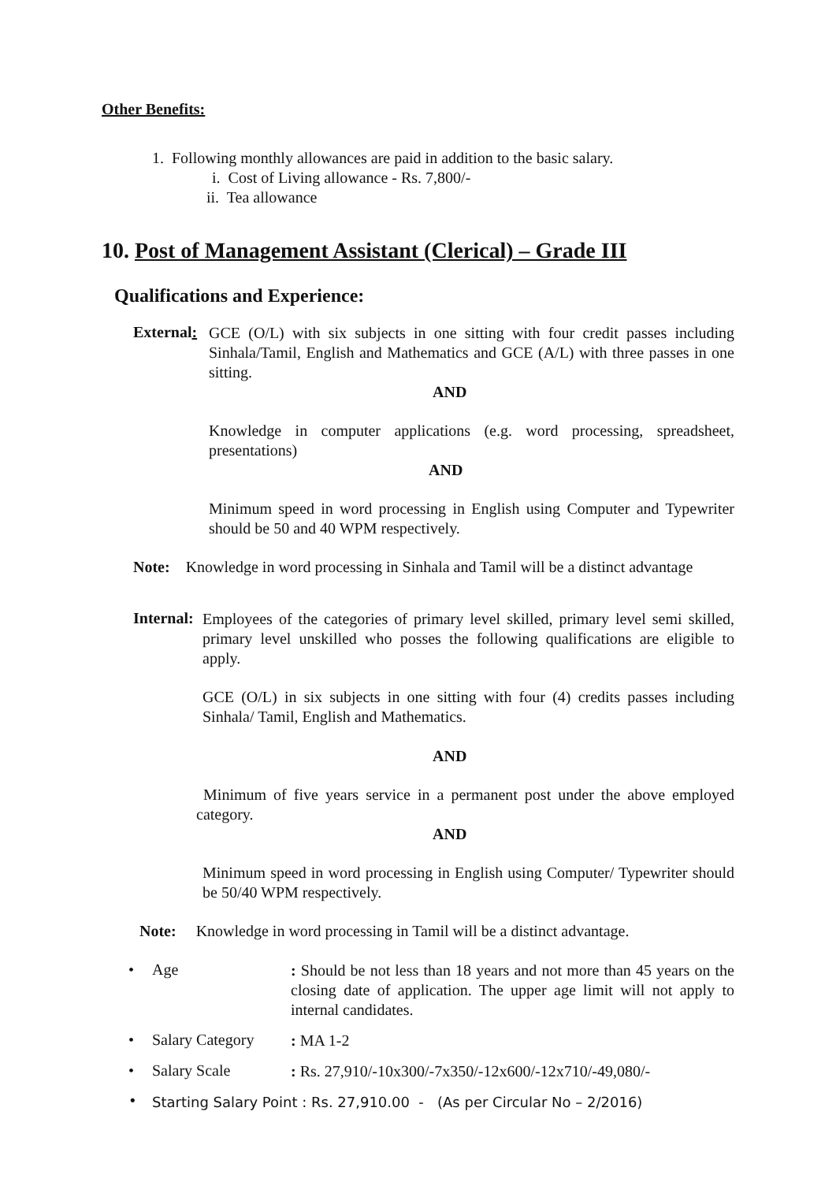Other Benefits:
1. Following monthly allowances are paid in addition to the basic salary.
i. Cost of Living allowance - Rs. 7,800/-
ii. Tea allowance
10. Post of Management Assistant (Clerical) – Grade III
Qualifications and Experience:
External:
GCE (O/L) with six subjects in one sitting with four credit passes including Sinhala/Tamil, English and Mathematics and GCE (A/L) with three passes in one sitting.
AND
Knowledge in computer applications (e.g. word processing, spreadsheet, presentations)
AND
Minimum speed in word processing in English using Computer and Typewriter should be 50 and 40 WPM respectively.
Note: Knowledge in word processing in Sinhala and Tamil will be a distinct advantage
Internal:
Employees of the categories of primary level skilled, primary level semi skilled, primary level unskilled who posses the following qualifications are eligible to apply.
GCE (O/L) in six subjects in one sitting with four (4) credits passes including Sinhala/ Tamil, English and Mathematics.
AND
Minimum of five years service in a permanent post under the above employed category.
AND
Minimum speed in word processing in English using Computer/ Typewriter should be 50/40 WPM respectively.
Note: Knowledge in word processing in Tamil will be a distinct advantage.
• Age
: Should be not less than 18 years and not more than 45 years on the closing date of application. The upper age limit will not apply to internal candidates.
• Salary Category
: MA 1-2
• Salary Scale
: Rs. 27,910/-10x300/-7x350/-12x600/-12x710/-49,080/-
•
Starting Salary Point : Rs. 27,910.00 - (As per Circular No – 2/2016)